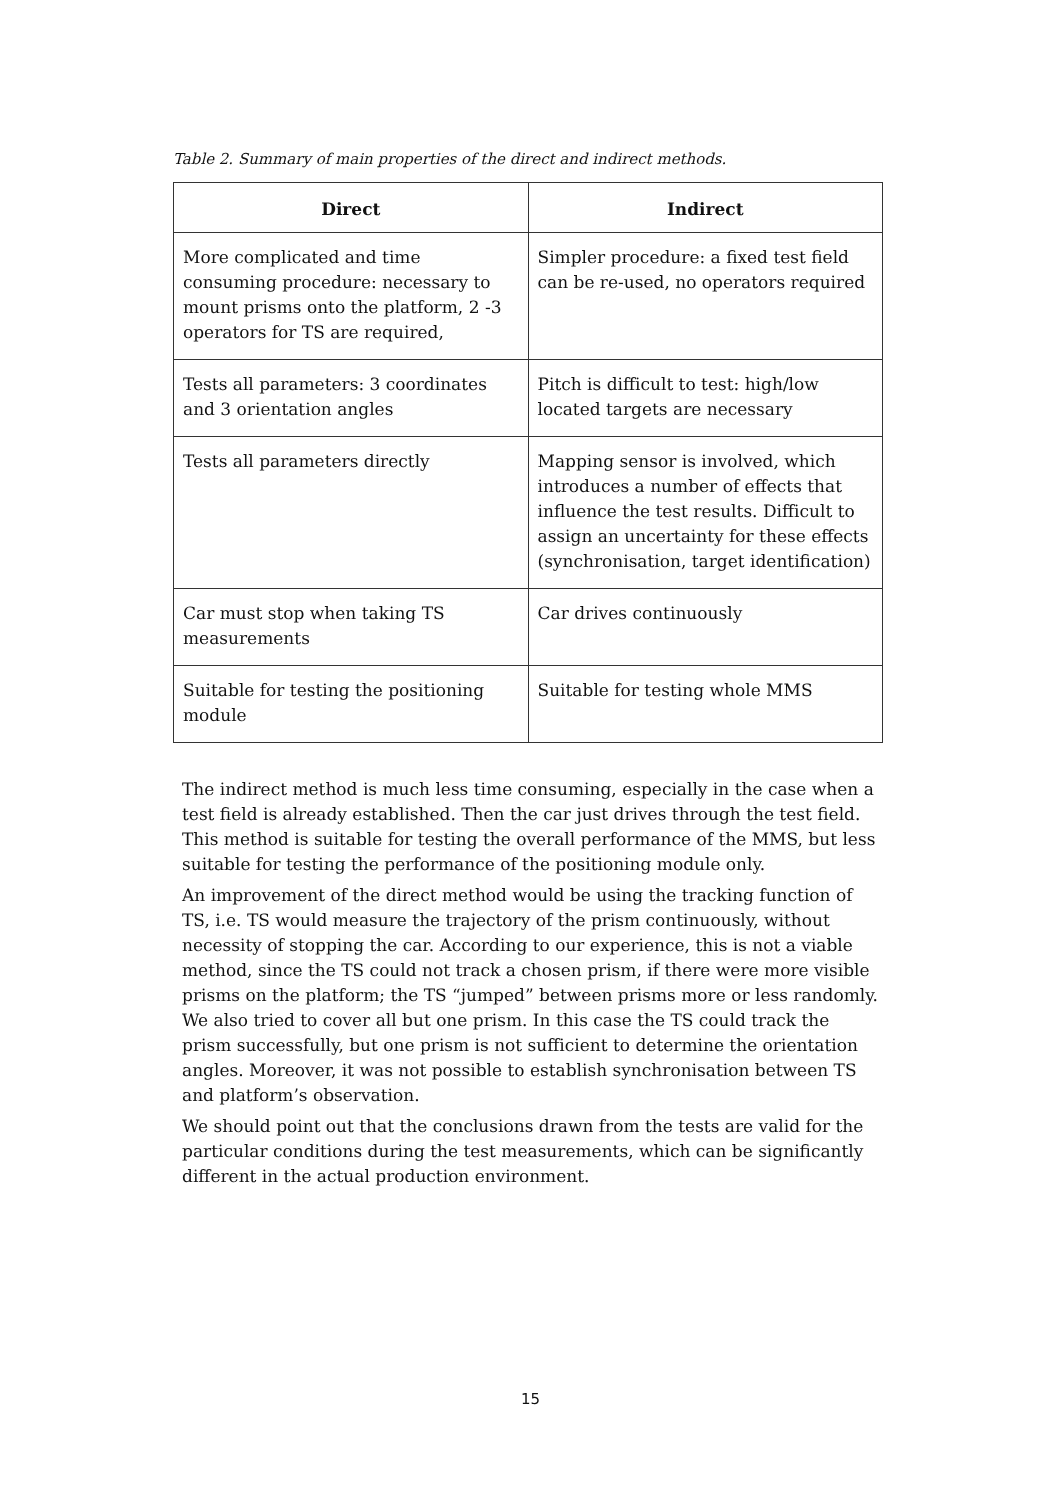Table 2. Summary of main properties of the direct and indirect methods.
| Direct | Indirect |
| --- | --- |
| More complicated and time consuming procedure: necessary to mount prisms onto the platform, 2 -3 operators for TS are required, | Simpler procedure: a fixed test field can be re-used, no operators required |
| Tests all parameters: 3 coordinates and 3 orientation angles | Pitch is difficult to test: high/low located targets are necessary |
| Tests all parameters directly | Mapping sensor is involved, which introduces a number of effects that influence the test results. Difficult to assign an uncertainty for these effects (synchronisation, target identification) |
| Car must stop when taking TS measurements | Car drives continuously |
| Suitable for testing the positioning module | Suitable for testing whole MMS |
The indirect method is much less time consuming, especially in the case when a test field is already established. Then the car just drives through the test field. This method is suitable for testing the overall performance of the MMS, but less suitable for testing the performance of the positioning module only.
An improvement of the direct method would be using the tracking function of TS, i.e. TS would measure the trajectory of the prism continuously, without necessity of stopping the car. According to our experience, this is not a viable method, since the TS could not track a chosen prism, if there were more visible prisms on the platform; the TS “jumped” between prisms more or less randomly. We also tried to cover all but one prism. In this case the TS could track the prism successfully, but one prism is not sufficient to determine the orientation angles. Moreover, it was not possible to establish synchronisation between TS and platform’s observation.
We should point out that the conclusions drawn from the tests are valid for the particular conditions during the test measurements, which can be significantly different in the actual production environment.
15